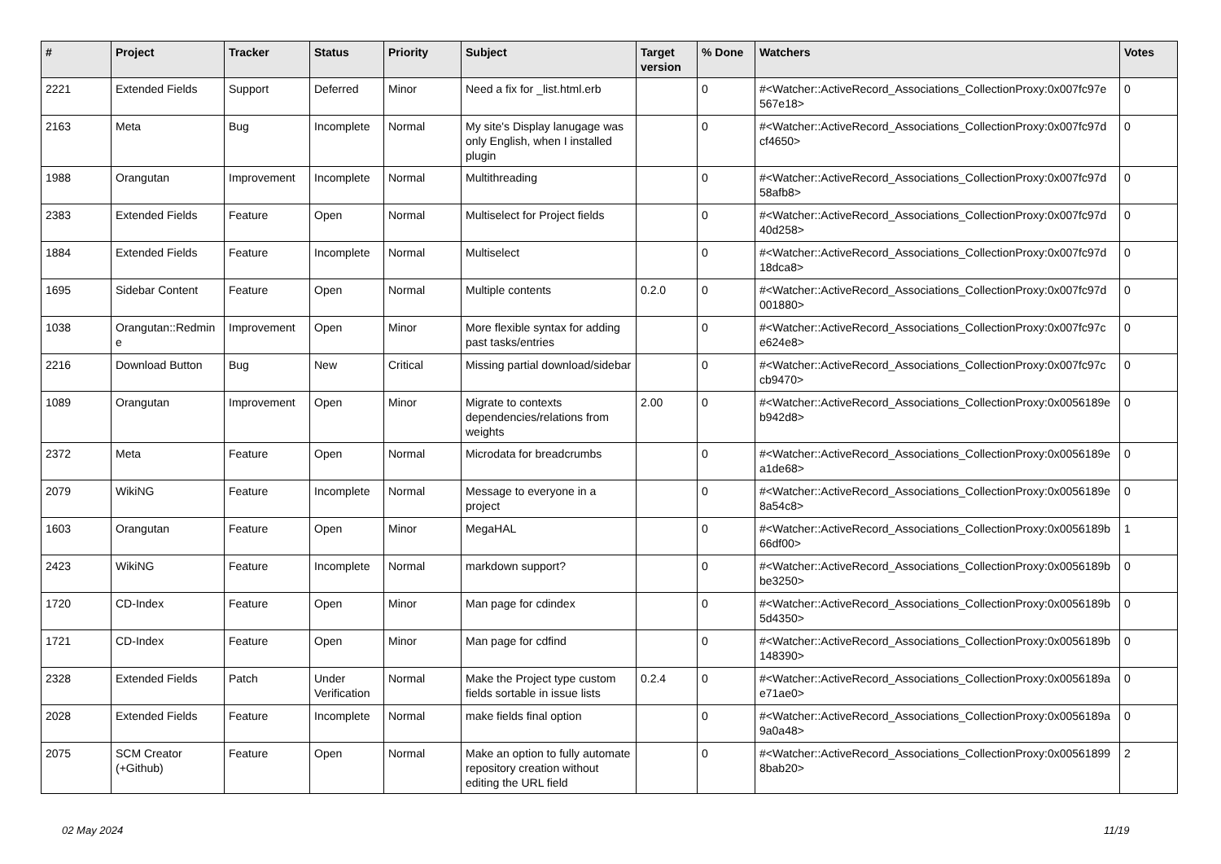| # | Project | Tracker | Status | Priority | Subject | Target version | % Done | Watchers | Votes |
| --- | --- | --- | --- | --- | --- | --- | --- | --- | --- |
| 2221 | Extended Fields | Support | Deferred | Minor | Need a fix for _list.html.erb | | 0 | #<Watcher::ActiveRecord_Associations_CollectionProxy:0x007fc97e 567e18> | 0 |
| 2163 | Meta | Bug | Incomplete | Normal | My site's Display lanugage was only English, when I installed plugin | | 0 | #<Watcher::ActiveRecord_Associations_CollectionProxy:0x007fc97d cf4650> | 0 |
| 1988 | Orangutan | Improvement | Incomplete | Normal | Multithreading | | 0 | #<Watcher::ActiveRecord_Associations_CollectionProxy:0x007fc97d 58afb8> | 0 |
| 2383 | Extended Fields | Feature | Open | Normal | Multiselect for Project fields | | 0 | #<Watcher::ActiveRecord_Associations_CollectionProxy:0x007fc97d 40d258> | 0 |
| 1884 | Extended Fields | Feature | Incomplete | Normal | Multiselect | | 0 | #<Watcher::ActiveRecord_Associations_CollectionProxy:0x007fc97d 18dca8> | 0 |
| 1695 | Sidebar Content | Feature | Open | Normal | Multiple contents | 0.2.0 | 0 | #<Watcher::ActiveRecord_Associations_CollectionProxy:0x007fc97d 001880> | 0 |
| 1038 | Orangutan::Redmin e | Improvement | Open | Minor | More flexible syntax for adding past tasks/entries | | 0 | #<Watcher::ActiveRecord_Associations_CollectionProxy:0x007fc97c e624e8> | 0 |
| 2216 | Download Button | Bug | New | Critical | Missing partial download/sidebar | | 0 | #<Watcher::ActiveRecord_Associations_CollectionProxy:0x007fc97c cb9470> | 0 |
| 1089 | Orangutan | Improvement | Open | Minor | Migrate to contexts dependencies/relations from weights | 2.00 | 0 | #<Watcher::ActiveRecord_Associations_CollectionProxy:0x0056189e b942d8> | 0 |
| 2372 | Meta | Feature | Open | Normal | Microdata for breadcrumbs | | 0 | #<Watcher::ActiveRecord_Associations_CollectionProxy:0x0056189e a1de68> | 0 |
| 2079 | WikiNG | Feature | Incomplete | Normal | Message to everyone in a project | | 0 | #<Watcher::ActiveRecord_Associations_CollectionProxy:0x0056189e 8a54c8> | 0 |
| 1603 | Orangutan | Feature | Open | Minor | MegaHAL | | 0 | #<Watcher::ActiveRecord_Associations_CollectionProxy:0x0056189b 66df00> | 1 |
| 2423 | WikiNG | Feature | Incomplete | Normal | markdown support? | | 0 | #<Watcher::ActiveRecord_Associations_CollectionProxy:0x0056189b be3250> | 0 |
| 1720 | CD-Index | Feature | Open | Minor | Man page for cdindex | | 0 | #<Watcher::ActiveRecord_Associations_CollectionProxy:0x0056189b 5d4350> | 0 |
| 1721 | CD-Index | Feature | Open | Minor | Man page for cdfind | | 0 | #<Watcher::ActiveRecord_Associations_CollectionProxy:0x0056189b 148390> | 0 |
| 2328 | Extended Fields | Patch | Under Verification | Normal | Make the Project type custom fields sortable in issue lists | 0.2.4 | 0 | #<Watcher::ActiveRecord_Associations_CollectionProxy:0x0056189a e71ae0> | 0 |
| 2028 | Extended Fields | Feature | Incomplete | Normal | make fields final option | | 0 | #<Watcher::ActiveRecord_Associations_CollectionProxy:0x0056189a 9a0a48> | 0 |
| 2075 | SCM Creator (+Github) | Feature | Open | Normal | Make an option to fully automate repository creation without editing the URL field | | 0 | #<Watcher::ActiveRecord_Associations_CollectionProxy:0x00561899 8bab20> | 2 |
02 May 2024 11/19